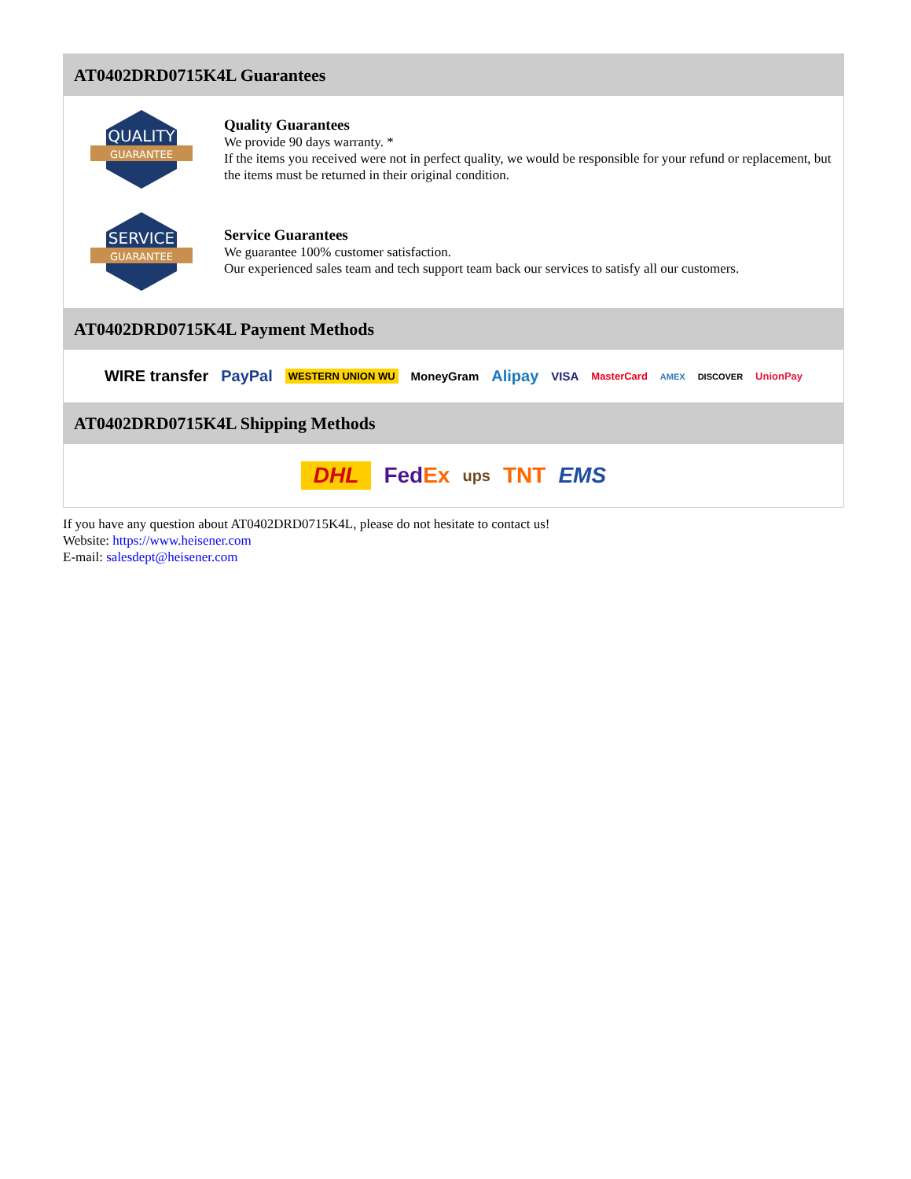AT0402DRD0715K4L Guarantees
QUALITY
GUARANTEE
Quality Guarantees
We provide 90 days warranty. *
If the items you received were not in perfect quality, we would be responsible for your refund or replacement, but the items must be returned in their original condition.
SERVICE
GUARANTEE
Service Guarantees
We guarantee 100% customer satisfaction.
Our experienced sales team and tech support team back our services to satisfy all our customers.
AT0402DRD0715K4L Payment Methods
WIRE transfer PayPal WESTERN UNION WU MoneyGram Alipay VISA MasterCard AMEX DISCOVER UnionPay
AT0402DRD0715K4L Shipping Methods
DHL Fed Ex ups TNT EMS
If you have any question about AT0402DRD0715K4L, please do not hesitate to contact us!
Website: https://www.heisener.com
E-mail: salesdept@heisener.com